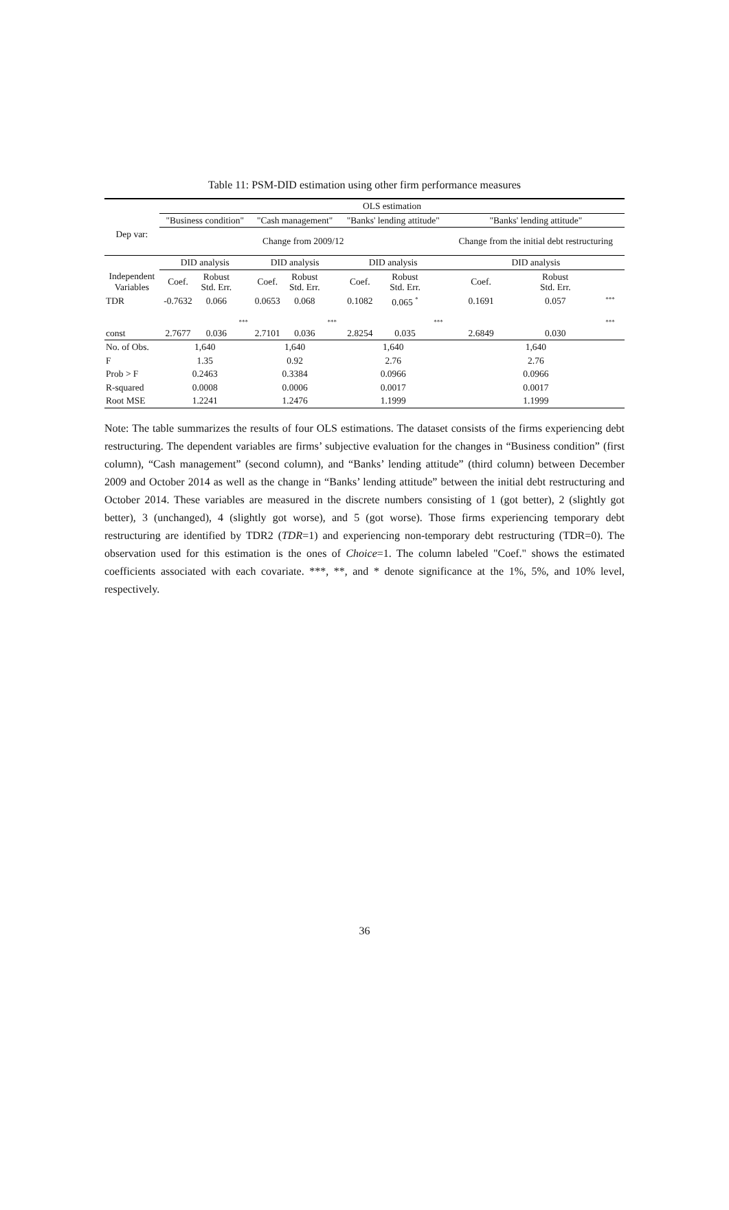Table 11: PSM-DID estimation using other firm performance measures
| | OLS estimation | | | | | | | | | | | |
| --- | --- | --- | --- | --- | --- | --- | --- | --- | --- | --- | --- | --- |
| Dep var: | "Business condition" | | | "Cash management" | | | "Banks' lending attitude" | | | "Banks' lending attitude" | | |
| | Change from 2009/12 | | | | | | | | | Change from the initial debt restructuring | | |
| | DID analysis | | | DID analysis | | | DID analysis | | | DID analysis | | |
| Independent Variables | Coef. | Robust Std. Err. | | Coef. | Robust Std. Err. | | Coef. | Robust Std. Err. | | Coef. | Robust Std. Err. | |
| TDR | -0.7632 | 0.066 | | 0.0653 | 0.068 | | 0.1082 | 0.065 <sup>*</sup> | | 0.1691 | 0.057 | <sup>***</sup> |
| const | 2.7677 | 0.036 | <sup>***</sup> | 2.7101 | 0.036 | <sup>***</sup> | 2.8254 | 0.035 | <sup>***</sup> | 2.6849 | 0.030 | <sup>***</sup> |
| No. of Obs. | 1,640 | | | 1,640 | | | 1,640 | | | 1,640 | | |
| F | 1.35 | | | 0.92 | | | 2.76 | | | 2.76 | | |
| Prob > F | 0.2463 | | | 0.3384 | | | 0.0966 | | | 0.0966 | | |
| R-squared | 0.0008 | | | 0.0006 | | | 0.0017 | | | 0.0017 | | |
| Root MSE | 1.2241 | | | 1.2476 | | | 1.1999 | | | 1.1999 | | |
Note: The table summarizes the results of four OLS estimations. The dataset consists of the firms experiencing debt restructuring. The dependent variables are firms’ subjective evaluation for the changes in “Business condition” (first column), “Cash management” (second column), and “Banks’ lending attitude” (third column) between December 2009 and October 2014 as well as the change in “Banks’ lending attitude” between the initial debt restructuring and October 2014. These variables are measured in the discrete numbers consisting of 1 (got better), 2 (slightly got better), 3 (unchanged), 4 (slightly got worse), and 5 (got worse). Those firms experiencing temporary debt restructuring are identified by TDR2 (TDR=1) and experiencing non-temporary debt restructuring (TDR=0). The observation used for this estimation is the ones of Choice=1. The column labeled "Coef." shows the estimated coefficients associated with each covariate. ***, **, and * denote significance at the 1%, 5%, and 10% level, respectively.
36